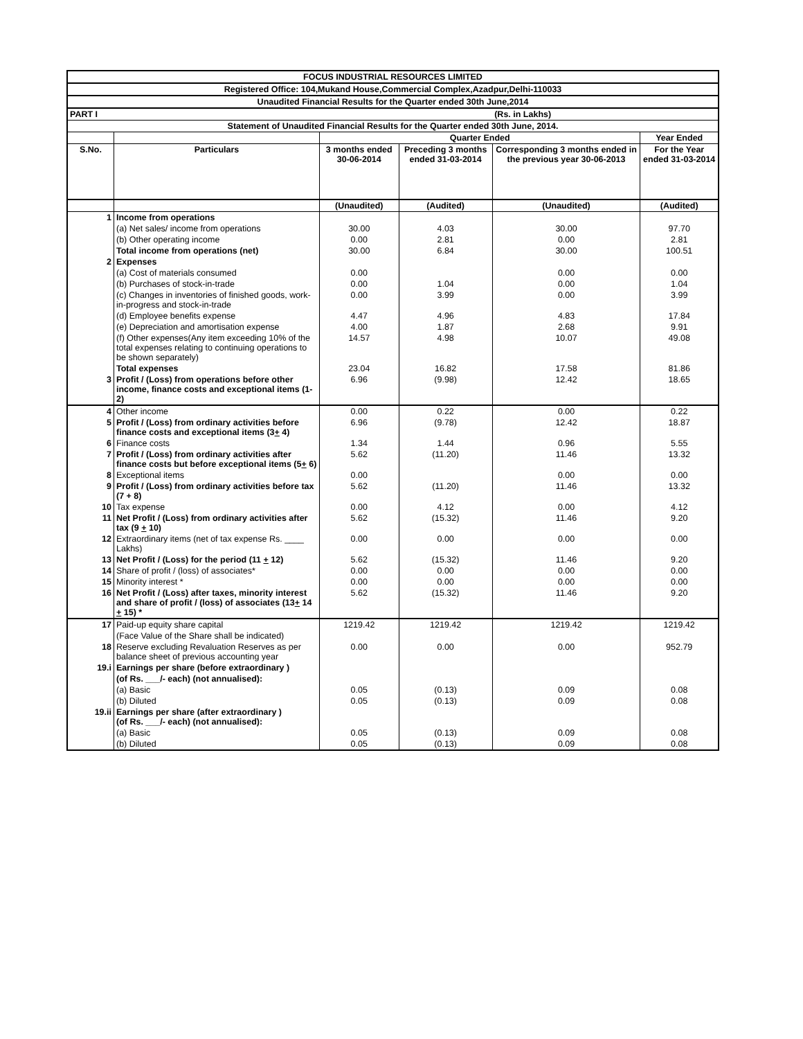| FOCUS INDUSTRIAL RESOURCES LIMITED | | | | | |
| Registered Office: 104,Mukand House,Commercial Complex,Azadpur,Delhi-110033 | | | | | |
| Unaudited Financial Results for the Quarter ended 30th June,2014 | | | | | |
| PART I | | | | (Rs. in Lakhs) | |
| Statement of Unaudited Financial Results for the Quarter ended 30th June, 2014. | | | | | |
| | | Quarter Ended | | | Year Ended |
| S.No. | Particulars | 3 months ended 30-06-2014 | Preceding 3 months ended 31-03-2014 | Corresponding 3 months ended in the previous year 30-06-2013 | For the Year ended 31-03-2014 |
| | | (Unaudited) | (Audited) | (Unaudited) | (Audited) |
| 1 | Income from operations | | | | |
| | (a) Net sales/ income from operations | 30.00 | 4.03 | 30.00 | 97.70 |
| | (b) Other operating income | 0.00 | 2.81 | 0.00 | 2.81 |
| | Total income from operations (net) | 30.00 | 6.84 | 30.00 | 100.51 |
| 2 | Expenses | | | | |
| | (a) Cost of materials consumed | 0.00 | | 0.00 | 0.00 |
| | (b) Purchases of stock-in-trade | 0.00 | 1.04 | 0.00 | 1.04 |
| | (c) Changes in inventories of finished goods, work-in-progress and stock-in-trade | 0.00 | 3.99 | 0.00 | 3.99 |
| | (d) Employee benefits expense | 4.47 | 4.96 | 4.83 | 17.84 |
| | (e) Depreciation and amortisation expense | 4.00 | 1.87 | 2.68 | 9.91 |
| | (f) Other expenses(Any item exceeding 10% of the total expenses relating to continuing operations to be shown separately) | 14.57 | 4.98 | 10.07 | 49.08 |
| | Total expenses | 23.04 | 16.82 | 17.58 | 81.86 |
| 3 | Profit / (Loss) from operations before other income, finance costs and exceptional items (1-2) | 6.96 | (9.98) | 12.42 | 18.65 |
| 4 | Other income | 0.00 | 0.22 | 0.00 | 0.22 |
| 5 | Profit / (Loss) from ordinary activities before finance costs and exceptional items (3 + 4) | 6.96 | (9.78) | 12.42 | 18.87 |
| 6 | Finance costs | 1.34 | 1.44 | 0.96 | 5.55 |
| 7 | Profit / (Loss) from ordinary activities after finance costs but before exceptional items (5 + 6) | 5.62 | (11.20) | 11.46 | 13.32 |
| 8 | Exceptional items | 0.00 | | 0.00 | 0.00 |
| 9 | Profit / (Loss) from ordinary activities before tax (7 + 8) | 5.62 | (11.20) | 11.46 | 13.32 |
| 10 | Tax expense | 0.00 | 4.12 | 0.00 | 4.12 |
| 11 | Net Profit / (Loss) from ordinary activities after tax (9 + 10) | 5.62 | (15.32) | 11.46 | 9.20 |
| 12 | Extraordinary items (net of tax expense Rs. ____ Lakhs) | 0.00 | 0.00 | 0.00 | 0.00 |
| 13 | Net Profit / (Loss) for the period (11 + 12) | 5.62 | (15.32) | 11.46 | 9.20 |
| 14 | Share of profit / (loss) of associates* | 0.00 | 0.00 | 0.00 | 0.00 |
| 15 | Minority interest * | 0.00 | 0.00 | 0.00 | 0.00 |
| 16 | Net Profit / (Loss) after taxes, minority interest and share of profit / (loss) of associates (13 + 14 + 15) * | 5.62 | (15.32) | 11.46 | 9.20 |
| 17 | Paid-up equity share capital | 1219.42 | 1219.42 | 1219.42 | 1219.42 |
| | (Face Value of the Share shall be indicated) | | | | |
| 18 | Reserve excluding Revaluation Reserves as per balance sheet of previous accounting year | 0.00 | 0.00 | 0.00 | 952.79 |
| 19.i | Earnings per share (before extraordinary ) | | | | |
| | (of Rs. ___/- each) (not annualised): | | | | |
| | (a) Basic | 0.05 | (0.13) | 0.09 | 0.08 |
| | (b) Diluted | 0.05 | (0.13) | 0.09 | 0.08 |
| 19.ii | Earnings per share (after extraordinary ) (of Rs. ___/- each) (not annualised): | | | | |
| | (a) Basic | 0.05 | (0.13) | 0.09 | 0.08 |
| | (b) Diluted | 0.05 | (0.13) | 0.09 | 0.08 |